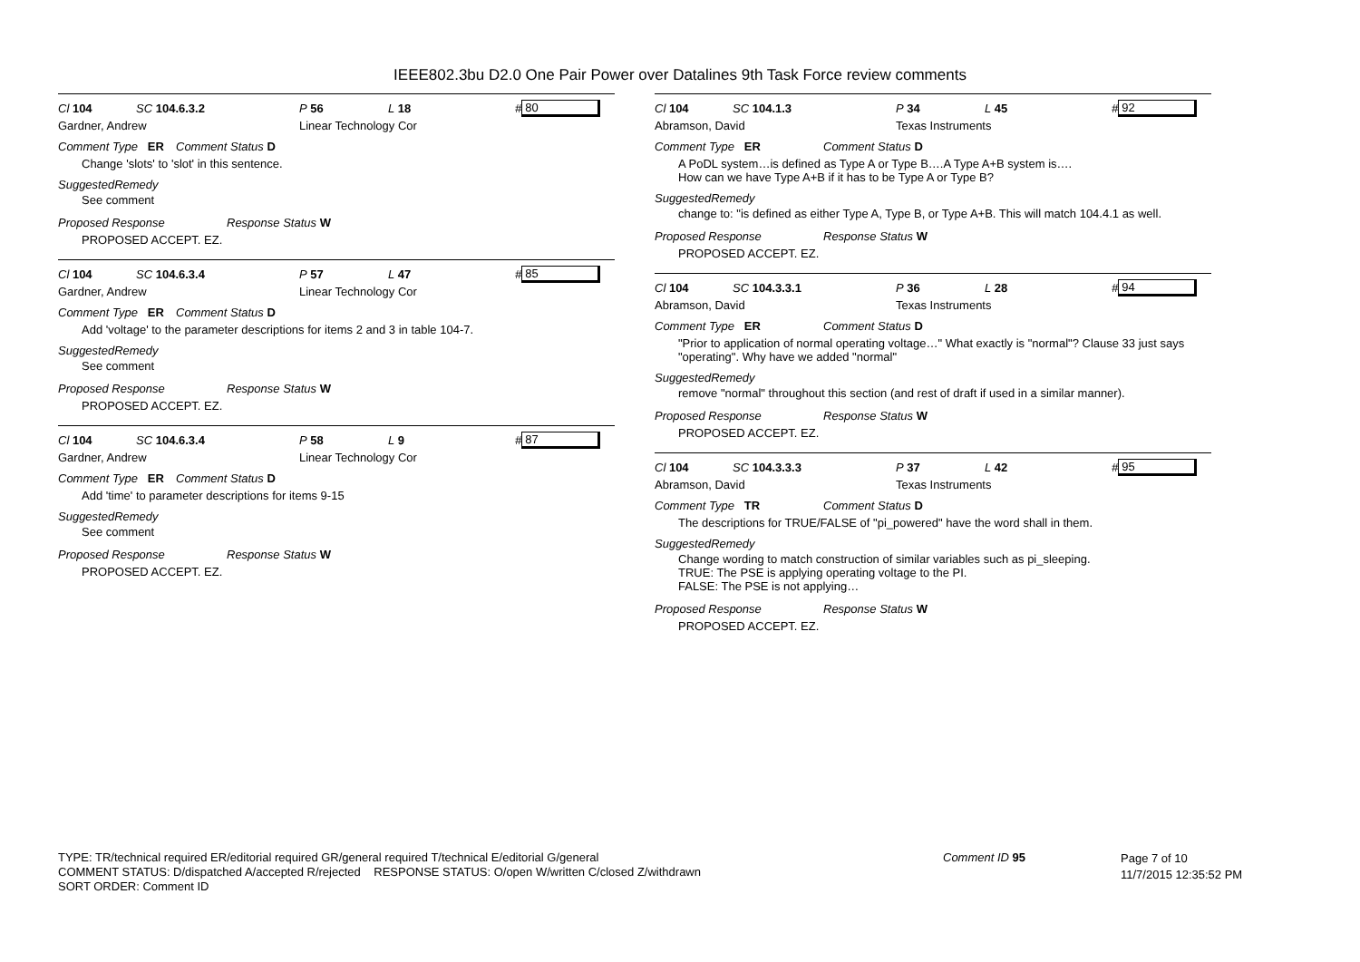IEEE802.3bu D2.0 One Pair Power over Datalines 9th Task Force review comments
Cl 104 SC 104.6.3.2 P 56 L 18 # 80
Gardner, Andrew Linear Technology Cor
Comment Type ER Comment Status D
Change 'slots' to 'slot' in this sentence.
SuggestedRemedy
See comment
Proposed Response Response Status W
PROPOSED ACCEPT. EZ.
Cl 104 SC 104.6.3.4 P 57 L 47 # 85
Gardner, Andrew Linear Technology Cor
Comment Type ER Comment Status D
Add 'voltage' to the parameter descriptions for items 2 and 3 in table 104-7.
SuggestedRemedy
See comment
Proposed Response Response Status W
PROPOSED ACCEPT. EZ.
Cl 104 SC 104.6.3.4 P 58 L 9 # 87
Gardner, Andrew Linear Technology Cor
Comment Type ER Comment Status D
Add 'time' to parameter descriptions for items 9-15
SuggestedRemedy
See comment
Proposed Response Response Status W
PROPOSED ACCEPT. EZ.
Cl 104 SC 104.1.3 P 34 L 45 # 92
Abramson, David Texas Instruments
Comment Type ER Comment Status D
A PoDL system…is defined as Type A or Type B….A Type A+B system is….
How can we have Type A+B if it has to be Type A or Type B?
SuggestedRemedy
change to: "is defined as either Type A, Type B, or Type A+B. This will match 104.4.1 as well.
Proposed Response Response Status W
PROPOSED ACCEPT. EZ.
Cl 104 SC 104.3.3.1 P 36 L 28 # 94
Abramson, David Texas Instruments
Comment Type ER Comment Status D
"Prior to application of normal operating voltage…" What exactly is "normal"? Clause 33 just says "operating". Why have we added "normal"
SuggestedRemedy
remove "normal" throughout this section (and rest of draft if used in a similar manner).
Proposed Response Response Status W
PROPOSED ACCEPT. EZ.
Cl 104 SC 104.3.3.3 P 37 L 42 # 95
Abramson, David Texas Instruments
Comment Type TR Comment Status D
The descriptions for TRUE/FALSE of "pi_powered" have the word shall in them.
SuggestedRemedy
Change wording to match construction of similar variables such as pi_sleeping.
TRUE: The PSE is applying operating voltage to the PI.
FALSE: The PSE is not applying…
Proposed Response Response Status W
PROPOSED ACCEPT. EZ.
TYPE: TR/technical required ER/editorial required GR/general required T/technical E/editorial G/general
COMMENT STATUS: D/dispatched A/accepted R/rejected RESPONSE STATUS: O/open W/written C/closed Z/withdrawn
SORT ORDER: Comment ID
Comment ID 95
Page 7 of 10
11/7/2015 12:35:52 PM